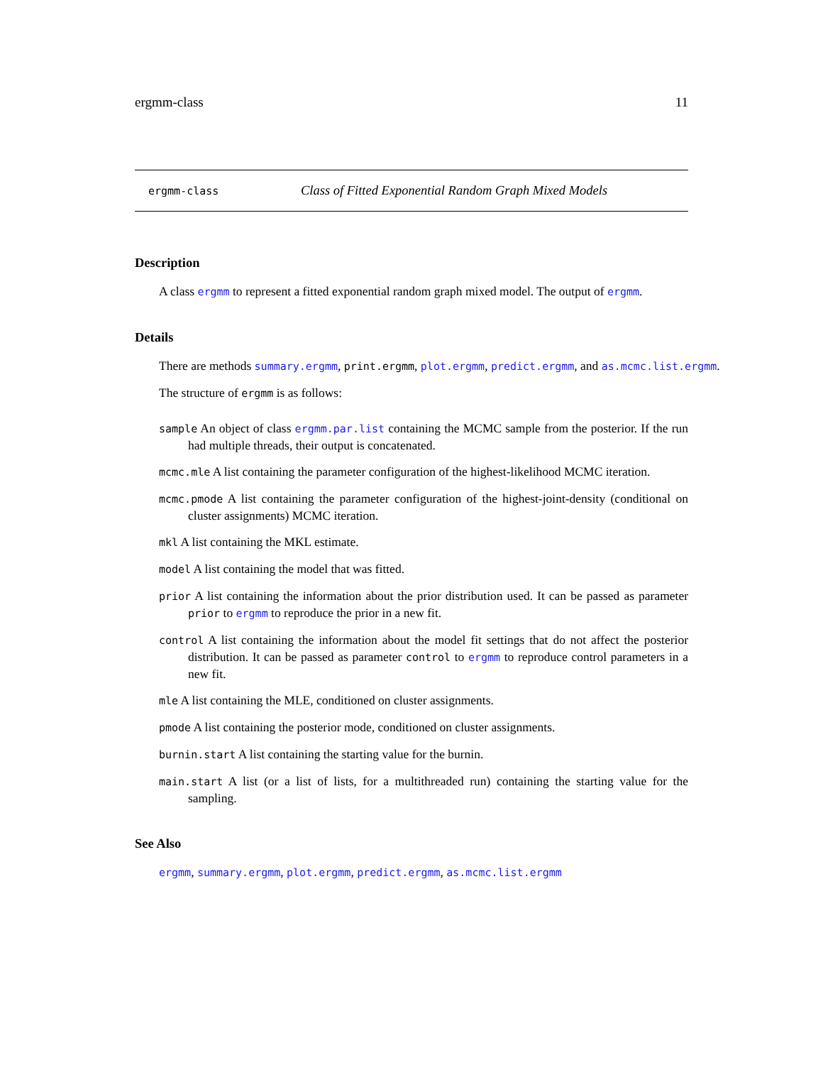ergmm-class 11
ergmm-class Class of Fitted Exponential Random Graph Mixed Models
Description
A class ergmm to represent a fitted exponential random graph mixed model. The output of ergmm.
Details
There are methods summary.ergmm, print.ergmm, plot.ergmm, predict.ergmm, and as.mcmc.list.ergmm.
The structure of ergmm is as follows:
sample An object of class ergmm.par.list containing the MCMC sample from the posterior. If the run had multiple threads, their output is concatenated.
mcmc.mle A list containing the parameter configuration of the highest-likelihood MCMC iteration.
mcmc.pmode A list containing the parameter configuration of the highest-joint-density (conditional on cluster assignments) MCMC iteration.
mkl A list containing the MKL estimate.
model A list containing the model that was fitted.
prior A list containing the information about the prior distribution used. It can be passed as parameter prior to ergmm to reproduce the prior in a new fit.
control A list containing the information about the model fit settings that do not affect the posterior distribution. It can be passed as parameter control to ergmm to reproduce control parameters in a new fit.
mle A list containing the MLE, conditioned on cluster assignments.
pmode A list containing the posterior mode, conditioned on cluster assignments.
burnin.start A list containing the starting value for the burnin.
main.start A list (or a list of lists, for a multithreaded run) containing the starting value for the sampling.
See Also
ergmm, summary.ergmm, plot.ergmm, predict.ergmm, as.mcmc.list.ergmm